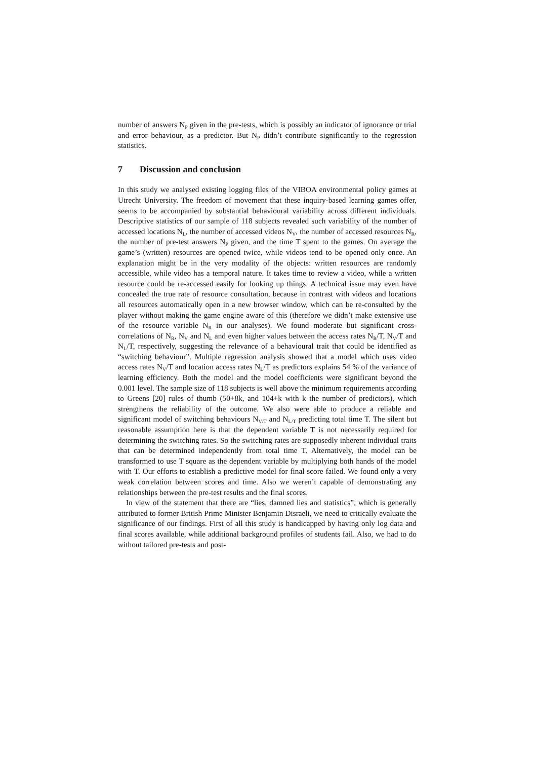number of answers N<sub>P</sub> given in the pre-tests, which is possibly an indicator of ignorance or trial and error behaviour, as a predictor. But N<sub>P</sub> didn’t contribute significantly to the regression statistics.
7 Discussion and conclusion
In this study we analysed existing logging files of the VIBOA environmental policy games at Utrecht University. The freedom of movement that these inquiry-based learning games offer, seems to be accompanied by substantial behavioural variability across different individuals. Descriptive statistics of our sample of 118 subjects revealed such variability of the number of accessed locations N<sub>L</sub>, the number of accessed videos N<sub>V</sub>, the number of accessed resources N<sub>R</sub>, the number of pre-test answers N<sub>P</sub> given, and the time T spent to the games. On average the game’s (written) resources are opened twice, while videos tend to be opened only once. An explanation might be in the very modality of the objects: written resources are randomly accessible, while video has a temporal nature. It takes time to review a video, while a written resource could be re-accessed easily for looking up things. A technical issue may even have concealed the true rate of resource consultation, because in contrast with videos and locations all resources automatically open in a new browser window, which can be re-consulted by the player without making the game engine aware of this (therefore we didn’t make extensive use of the resource variable N<sub>R</sub> in our analyses). We found moderate but significant cross-correlations of N<sub>R</sub>, N<sub>V</sub> and N<sub>L</sub> and even higher values between the access rates N<sub>R</sub>/T, N<sub>V</sub>/T and N<sub>L</sub>/T, respectively, suggesting the relevance of a behavioural trait that could be identified as “switching behaviour”. Multiple regression analysis showed that a model which uses video access rates N<sub>V</sub>/T and location access rates N<sub>L</sub>/T as predictors explains 54 % of the variance of learning efficiency. Both the model and the model coefficients were significant beyond the 0.001 level. The sample size of 118 subjects is well above the minimum requirements according to Greens [20] rules of thumb (50+8k, and 104+k with k the number of predictors), which strengthens the reliability of the outcome. We also were able to produce a reliable and significant model of switching behaviours N<sub>V/T</sub> and N<sub>L/T</sub> predicting total time T. The silent but reasonable assumption here is that the dependent variable T is not necessarily required for determining the switching rates. So the switching rates are supposedly inherent individual traits that can be determined independently from total time T. Alternatively, the model can be transformed to use T square as the dependent variable by multiplying both hands of the model with T. Our efforts to establish a predictive model for final score failed. We found only a very weak correlation between scores and time. Also we weren’t capable of demonstrating any relationships between the pre-test results and the final scores.
In view of the statement that there are “lies, damned lies and statistics”, which is generally attributed to former British Prime Minister Benjamin Disraeli, we need to critically evaluate the significance of our findings. First of all this study is handicapped by having only log data and final scores available, while additional background profiles of students fail. Also, we had to do without tailored pre-tests and post-